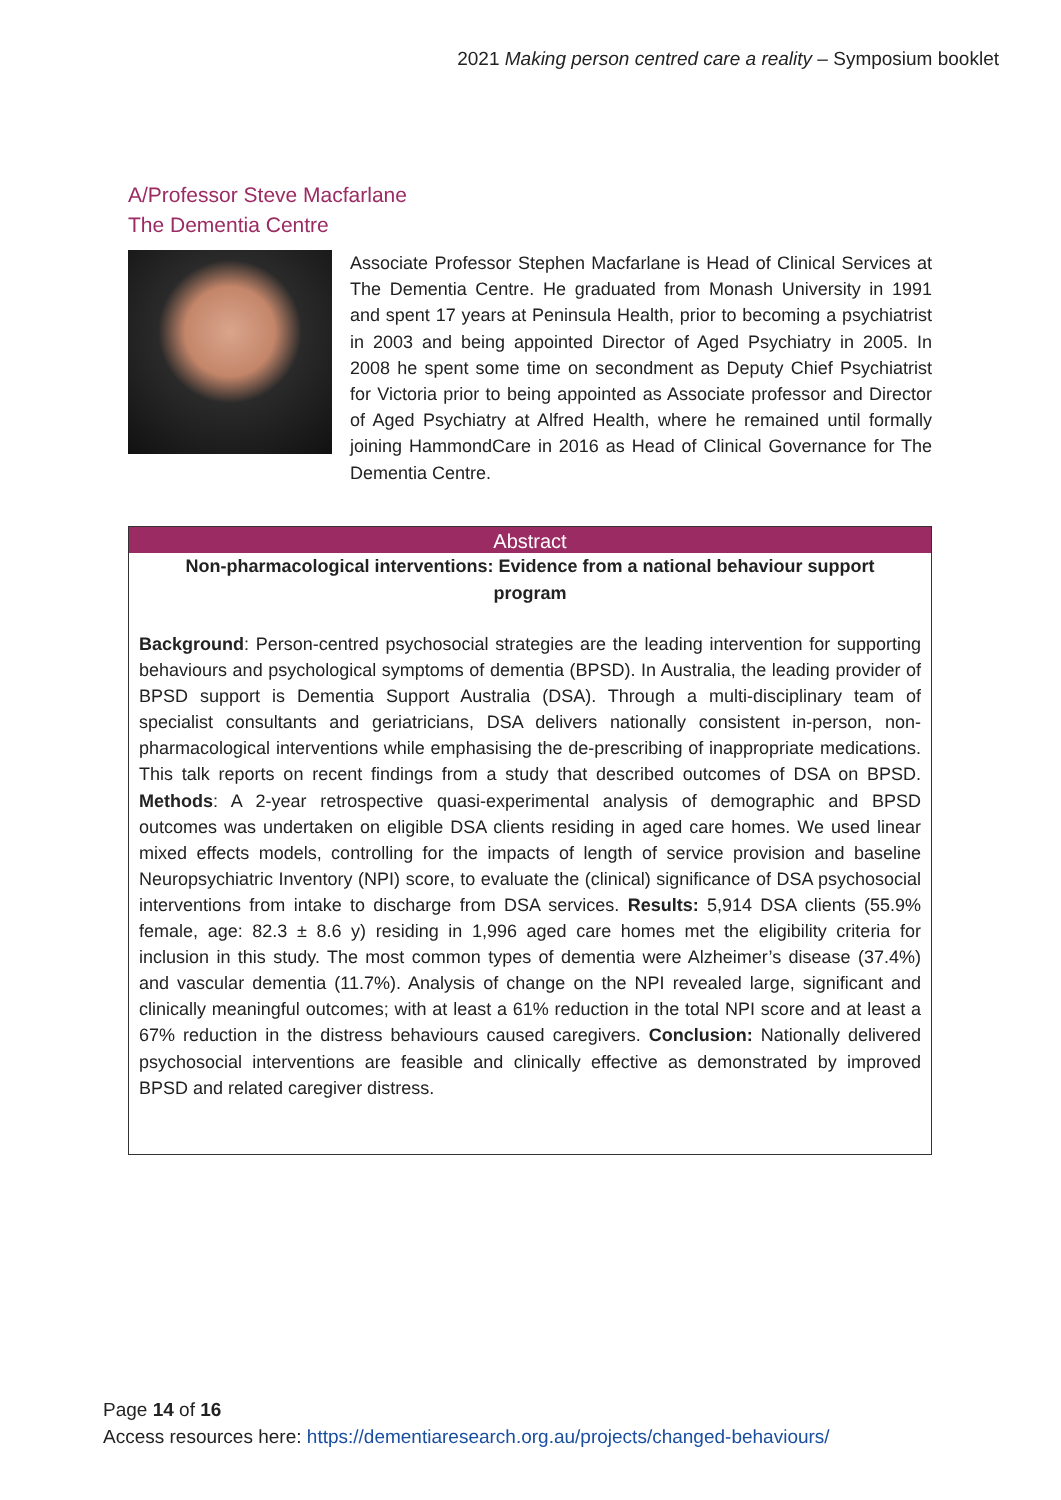2021 Making person centred care a reality – Symposium booklet
A/Professor Steve Macfarlane
The Dementia Centre
Associate Professor Stephen Macfarlane is Head of Clinical Services at The Dementia Centre. He graduated from Monash University in 1991 and spent 17 years at Peninsula Health, prior to becoming a psychiatrist in 2003 and being appointed Director of Aged Psychiatry in 2005. In 2008 he spent some time on secondment as Deputy Chief Psychiatrist for Victoria prior to being appointed as Associate professor and Director of Aged Psychiatry at Alfred Health, where he remained until formally joining HammondCare in 2016 as Head of Clinical Governance for The Dementia Centre.
Abstract
Non-pharmacological interventions: Evidence from a national behaviour support program
Background: Person-centred psychosocial strategies are the leading intervention for supporting behaviours and psychological symptoms of dementia (BPSD). In Australia, the leading provider of BPSD support is Dementia Support Australia (DSA). Through a multi-disciplinary team of specialist consultants and geriatricians, DSA delivers nationally consistent in-person, non-pharmacological interventions while emphasising the de-prescribing of inappropriate medications. This talk reports on recent findings from a study that described outcomes of DSA on BPSD. Methods: A 2-year retrospective quasi-experimental analysis of demographic and BPSD outcomes was undertaken on eligible DSA clients residing in aged care homes. We used linear mixed effects models, controlling for the impacts of length of service provision and baseline Neuropsychiatric Inventory (NPI) score, to evaluate the (clinical) significance of DSA psychosocial interventions from intake to discharge from DSA services. Results: 5,914 DSA clients (55.9% female, age: 82.3 ± 8.6 y) residing in 1,996 aged care homes met the eligibility criteria for inclusion in this study. The most common types of dementia were Alzheimer’s disease (37.4%) and vascular dementia (11.7%). Analysis of change on the NPI revealed large, significant and clinically meaningful outcomes; with at least a 61% reduction in the total NPI score and at least a 67% reduction in the distress behaviours caused caregivers. Conclusion: Nationally delivered psychosocial interventions are feasible and clinically effective as demonstrated by improved BPSD and related caregiver distress.
Page 14 of 16
Access resources here: https://dementiaresearch.org.au/projects/changed-behaviours/